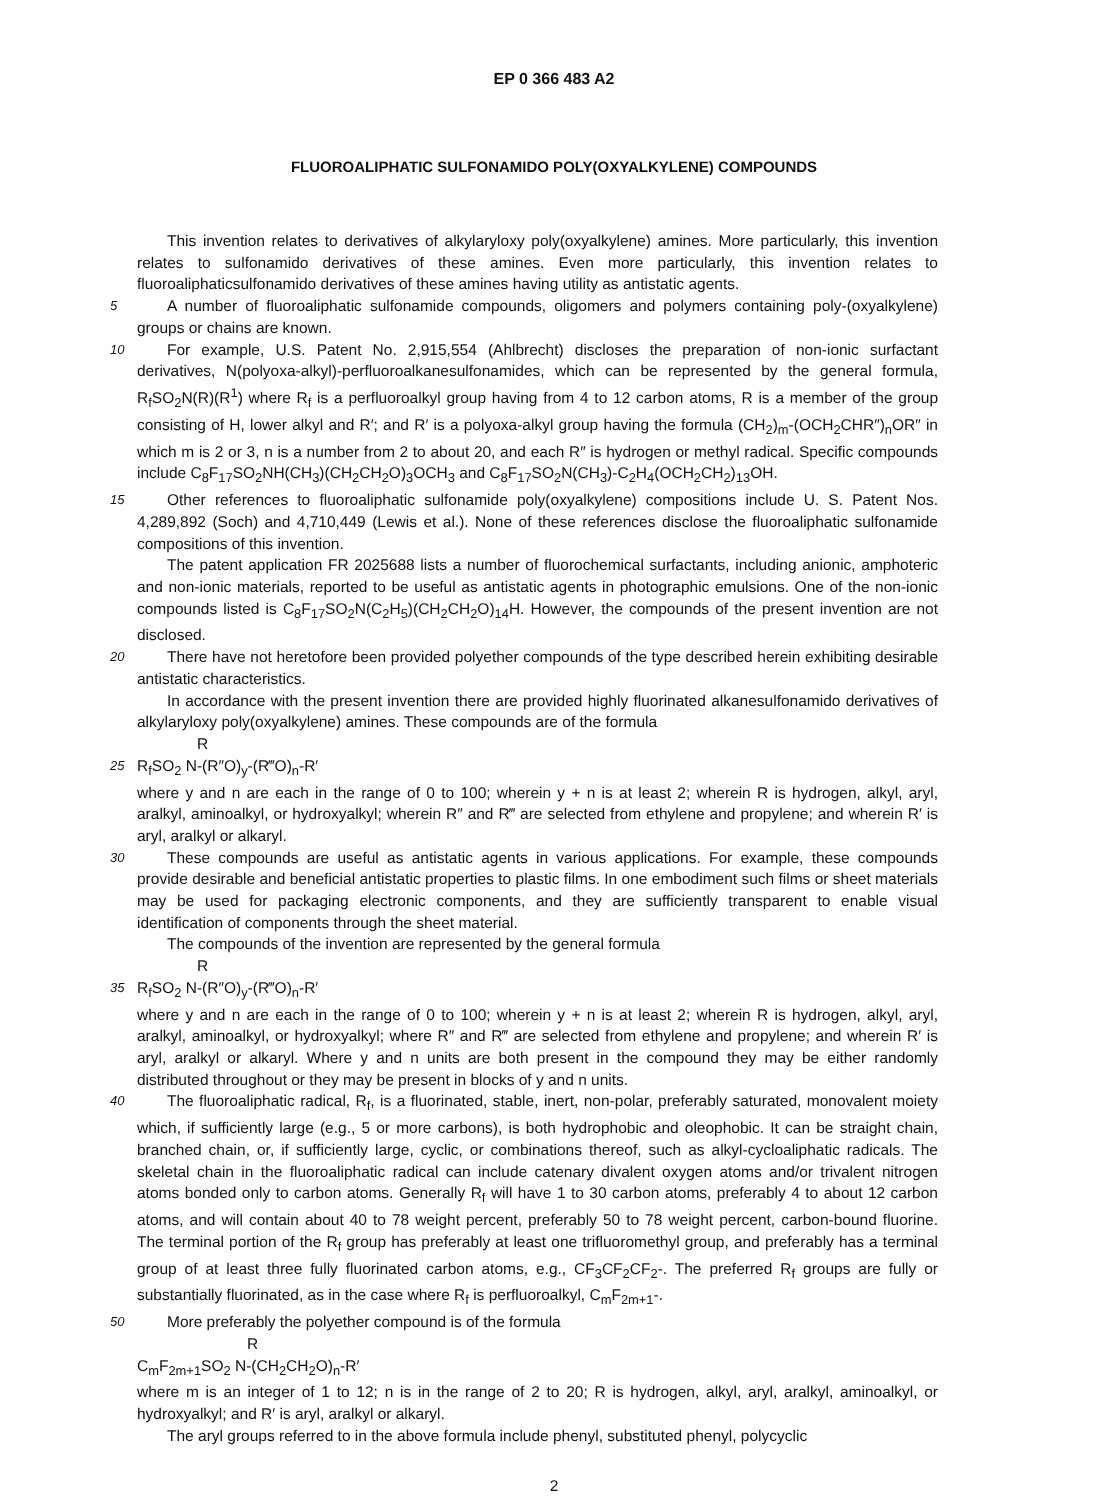EP 0 366 483 A2
FLUOROALIPHATIC SULFONAMIDO POLY(OXYALKYLENE) COMPOUNDS
This invention relates to derivatives of alkylaryloxy poly(oxyalkylene) amines. More particularly, this invention relates to sulfonamido derivatives of these amines. Even more particularly, this invention relates to fluoroaliphaticsulfonamido derivatives of these amines having utility as antistatic agents.
5
A number of fluoroaliphatic sulfonamide compounds, oligomers and polymers containing poly-(oxyalkylene) groups or chains are known.
10
For example, U.S. Patent No. 2,915,554 (Ahlbrecht) discloses the preparation of non-ionic surfactant derivatives, N(polyoxa-alkyl)-perfluoroalkanesulfonamides, which can be represented by the general formula, R<sub>f</sub>SO<sub>2</sub>N(R)(R<sup>1</sup>) where R<sub>f</sub> is a perfluoroalkyl group having from 4 to 12 carbon atoms, R is a member of the group consisting of H, lower alkyl and R′; and R′ is a polyoxa-alkyl group having the formula (CH<sub>2</sub>)<sub>m</sub>-(OCH<sub>2</sub>CHR″)<sub>n</sub>OR″ in which m is 2 or 3, n is a number from 2 to about 20, and each R″ is hydrogen or methyl radical. Specific compounds include C<sub>8</sub>F<sub>17</sub>SO<sub>2</sub>NH(CH<sub>3</sub>)(CH<sub>2</sub>CH<sub>2</sub>O)<sub>3</sub>OCH<sub>3</sub> and C<sub>8</sub>F<sub>17</sub>SO<sub>2</sub>N(CH<sub>3</sub>)-C<sub>2</sub>H<sub>4</sub>(OCH<sub>2</sub>CH<sub>2</sub>)<sub>13</sub>OH.
15
Other references to fluoroaliphatic sulfonamide poly(oxyalkylene) compositions include U. S. Patent Nos. 4,289,892 (Soch) and 4,710,449 (Lewis et al.). None of these references disclose the fluoroaliphatic sulfonamide compositions of this invention.
The patent application FR 2025688 lists a number of fluorochemical surfactants, including anionic, amphoteric and non-ionic materials, reported to be useful as antistatic agents in photographic emulsions. One of the non-ionic compounds listed is C<sub>8</sub>F<sub>17</sub>SO<sub>2</sub>N(C<sub>2</sub>H<sub>5</sub>)(CH<sub>2</sub>CH<sub>2</sub>O)<sub>14</sub>H. However, the compounds of the present invention are not disclosed.
20
There have not heretofore been provided polyether compounds of the type described herein exhibiting desirable antistatic characteristics.
In accordance with the present invention there are provided highly fluorinated alkanesulfonamido derivatives of alkylaryloxy poly(oxyalkylene) amines. These compounds are of the formula
R
25
R<sub>f</sub>SO<sub>2</sub> N-(R″O)<sub>y</sub>-(R‴O)<sub>n</sub>-R′
where y and n are each in the range of 0 to 100; wherein y + n is at least 2; wherein R is hydrogen, alkyl, aryl, aralkyl, aminoalkyl, or hydroxyalkyl; wherein R″ and R‴ are selected from ethylene and propylene; and wherein R′ is aryl, aralkyl or alkaryl.
30
These compounds are useful as antistatic agents in various applications. For example, these compounds provide desirable and beneficial antistatic properties to plastic films. In one embodiment such films or sheet materials may be used for packaging electronic components, and they are sufficiently transparent to enable visual identification of components through the sheet material.
The compounds of the invention are represented by the general formula
R
35
R<sub>f</sub>SO<sub>2</sub> N-(R″O)<sub>y</sub>-(R‴O)<sub>n</sub>-R′
where y and n are each in the range of 0 to 100; wherein y + n is at least 2; wherein R is hydrogen, alkyl, aryl, aralkyl, aminoalkyl, or hydroxyalkyl; where R″ and R‴ are selected from ethylene and propylene; and wherein R′ is aryl, aralkyl or alkaryl. Where y and n units are both present in the compound they may be either randomly distributed throughout or they may be present in blocks of y and n units.
40
The fluoroaliphatic radical, R<sub>f</sub>, is a fluorinated, stable, inert, non-polar, preferably saturated, monovalent moiety which, if sufficiently large (e.g., 5 or more carbons), is both hydrophobic and oleophobic. It can be straight chain, branched chain, or, if sufficiently large, cyclic, or combinations thereof, such as alkyl-cycloaliphatic radicals. The skeletal chain in the fluoroaliphatic radical can include catenary divalent oxygen atoms and/or trivalent nitrogen atoms bonded only to carbon atoms. Generally R<sub>f</sub> will have 1 to 30 carbon atoms, preferably 4 to about 12 carbon atoms, and will contain about 40 to 78 weight percent, preferably 50 to 78 weight percent, carbon-bound fluorine. The terminal portion of the R<sub>f</sub> group has preferably at least one trifluoromethyl group, and preferably has a terminal group of at least three fully fluorinated carbon atoms, e.g., CF<sub>3</sub>CF<sub>2</sub>CF<sub>2</sub>-. The preferred R<sub>f</sub> groups are fully or substantially fluorinated, as in the case where R<sub>f</sub> is perfluoroalkyl, C<sub>m</sub>F<sub>2m+1</sub>-.
50
More preferably the polyether compound is of the formula
R
C<sub>m</sub>F<sub>2m+1</sub>SO<sub>2</sub> N-(CH<sub>2</sub>CH<sub>2</sub>O)<sub>n</sub>-R′
where m is an integer of 1 to 12; n is in the range of 2 to 20; R is hydrogen, alkyl, aryl, aralkyl, aminoalkyl, or hydroxyalkyl; and R′ is aryl, aralkyl or alkaryl.
The aryl groups referred to in the above formula include phenyl, substituted phenyl, polycyclic
2